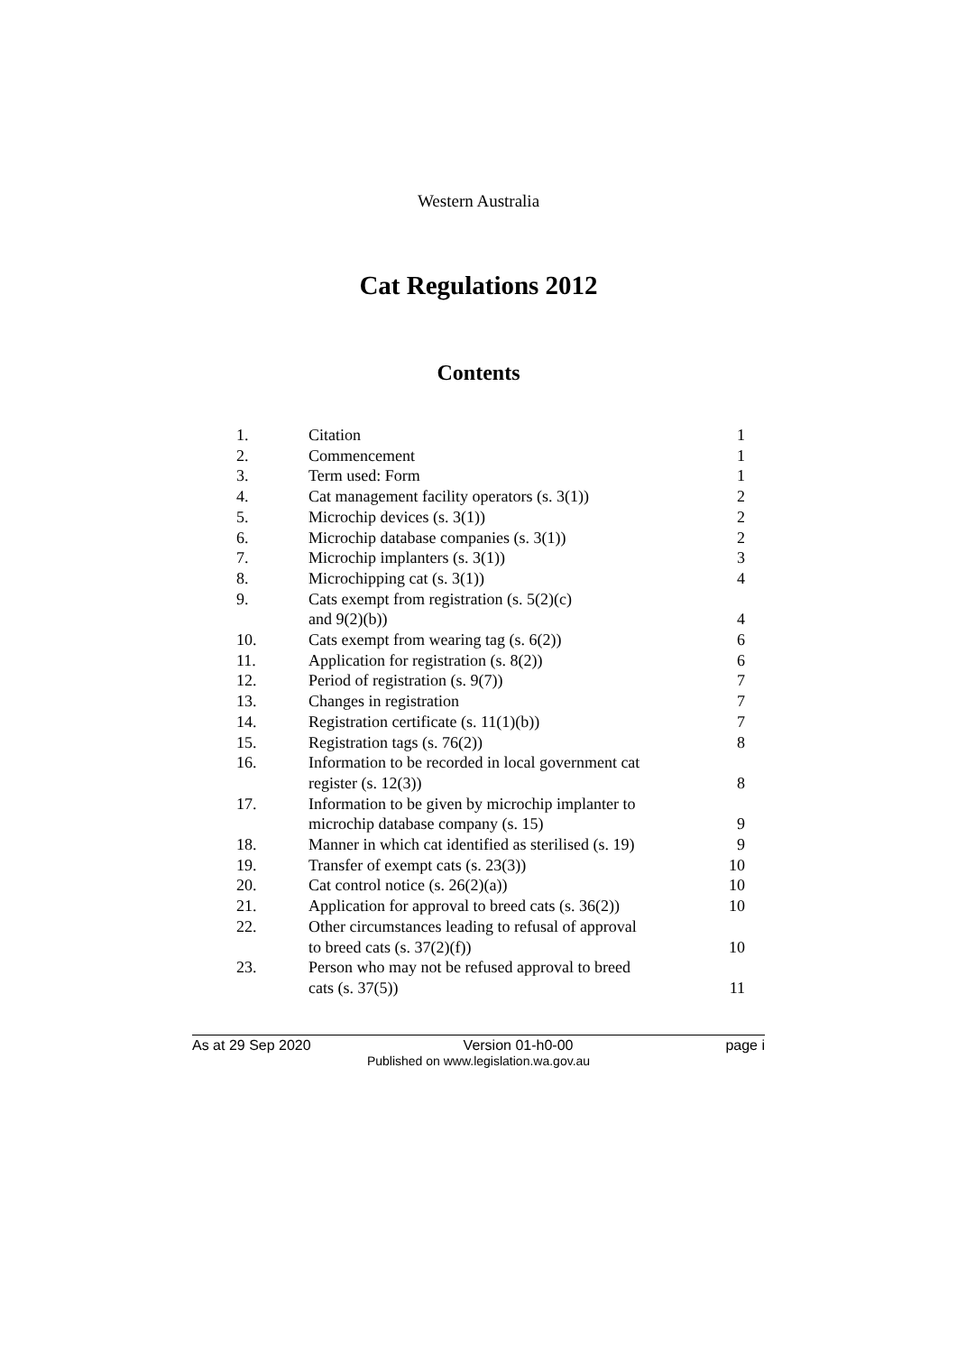Western Australia
Cat Regulations 2012
Contents
| 1. | Citation | 1 |
| 2. | Commencement | 1 |
| 3. | Term used: Form | 1 |
| 4. | Cat management facility operators (s. 3(1)) | 2 |
| 5. | Microchip devices (s. 3(1)) | 2 |
| 6. | Microchip database companies (s. 3(1)) | 2 |
| 7. | Microchip implanters (s. 3(1)) | 3 |
| 8. | Microchipping cat (s. 3(1)) | 4 |
| 9. | Cats exempt from registration (s. 5(2)(c) and 9(2)(b)) | 4 |
| 10. | Cats exempt from wearing tag (s. 6(2)) | 6 |
| 11. | Application for registration (s. 8(2)) | 6 |
| 12. | Period of registration (s. 9(7)) | 7 |
| 13. | Changes in registration | 7 |
| 14. | Registration certificate (s. 11(1)(b)) | 7 |
| 15. | Registration tags (s. 76(2)) | 8 |
| 16. | Information to be recorded in local government cat register (s. 12(3)) | 8 |
| 17. | Information to be given by microchip implanter to microchip database company (s. 15) | 9 |
| 18. | Manner in which cat identified as sterilised (s. 19) | 9 |
| 19. | Transfer of exempt cats (s. 23(3)) | 10 |
| 20. | Cat control notice (s. 26(2)(a)) | 10 |
| 21. | Application for approval to breed cats (s. 36(2)) | 10 |
| 22. | Other circumstances leading to refusal of approval to breed cats (s. 37(2)(f)) | 10 |
| 23. | Person who may not be refused approval to breed cats (s. 37(5)) | 11 |
As at 29 Sep 2020 Version 01-h0-00 page i
Published on www.legislation.wa.gov.au